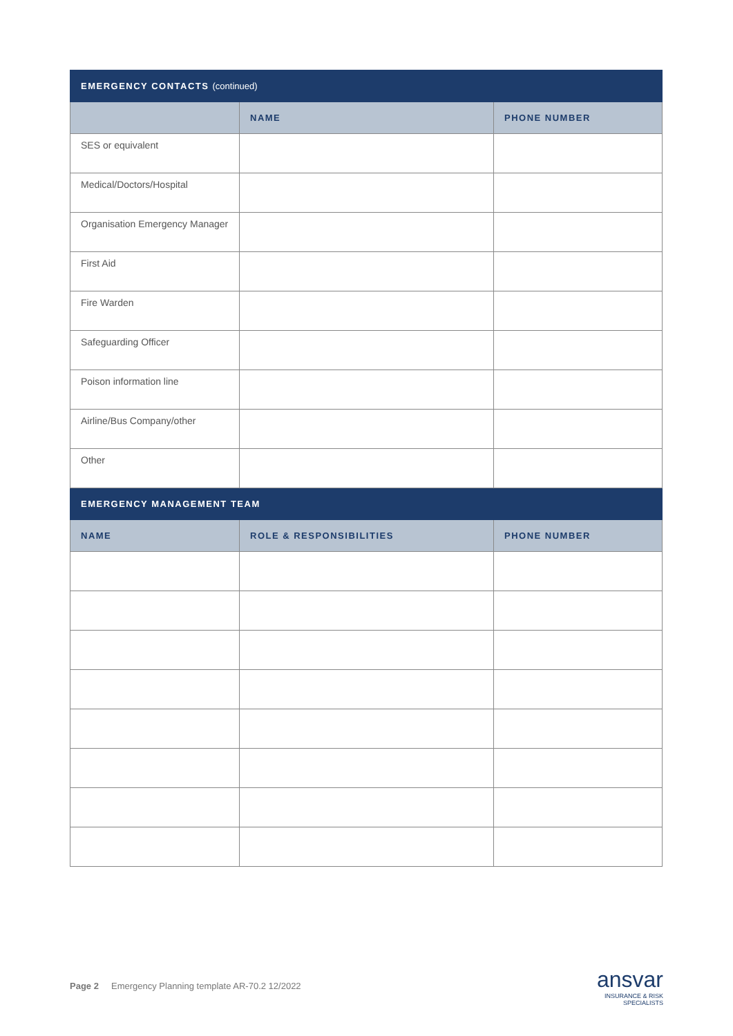| EMERGENCY CONTACTS (continued) | | |
| --- | --- | --- |
| | NAME | PHONE NUMBER |
| SES or equivalent | | |
| Medical/Doctors/Hospital | | |
| Organisation Emergency Manager | | |
| First Aid | | |
| Fire Warden | | |
| Safeguarding Officer | | |
| Poison information line | | |
| Airline/Bus Company/other | | |
| Other | | |
| EMERGENCY MANAGEMENT TEAM | | |
| NAME | ROLE & RESPONSIBILITIES | PHONE NUMBER |
Page 2 Emergency Planning template AR-70.2 12/2022
ansvar
INSURANCE & RISK
SPECIALISTS